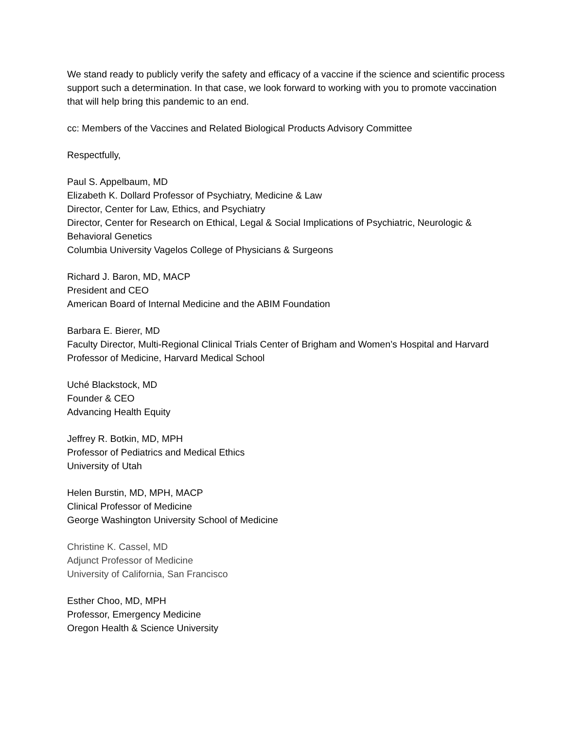We stand ready to publicly verify the safety and efficacy of a vaccine if the science and scientific process support such a determination. In that case, we look forward to working with you to promote vaccination that will help bring this pandemic to an end.
cc: Members of the Vaccines and Related Biological Products Advisory Committee
Respectfully,
Paul S. Appelbaum, MD
Elizabeth K. Dollard Professor of Psychiatry, Medicine & Law
Director, Center for Law, Ethics, and Psychiatry
Director, Center for Research on Ethical, Legal & Social Implications of Psychiatric, Neurologic & Behavioral Genetics
Columbia University Vagelos College of Physicians & Surgeons
Richard J. Baron, MD, MACP
President and CEO
American Board of Internal Medicine and the ABIM Foundation
Barbara E. Bierer, MD
Faculty Director, Multi-Regional Clinical Trials Center of Brigham and Women’s Hospital and Harvard
Professor of Medicine, Harvard Medical School
Uché Blackstock, MD
Founder & CEO
Advancing Health Equity
Jeffrey R. Botkin, MD, MPH
Professor of Pediatrics and Medical Ethics
University of Utah
Helen Burstin, MD, MPH, MACP
Clinical Professor of Medicine
George Washington University School of Medicine
Christine K. Cassel, MD
Adjunct Professor of Medicine
University of California, San Francisco
Esther Choo, MD, MPH
Professor, Emergency Medicine
Oregon Health & Science University